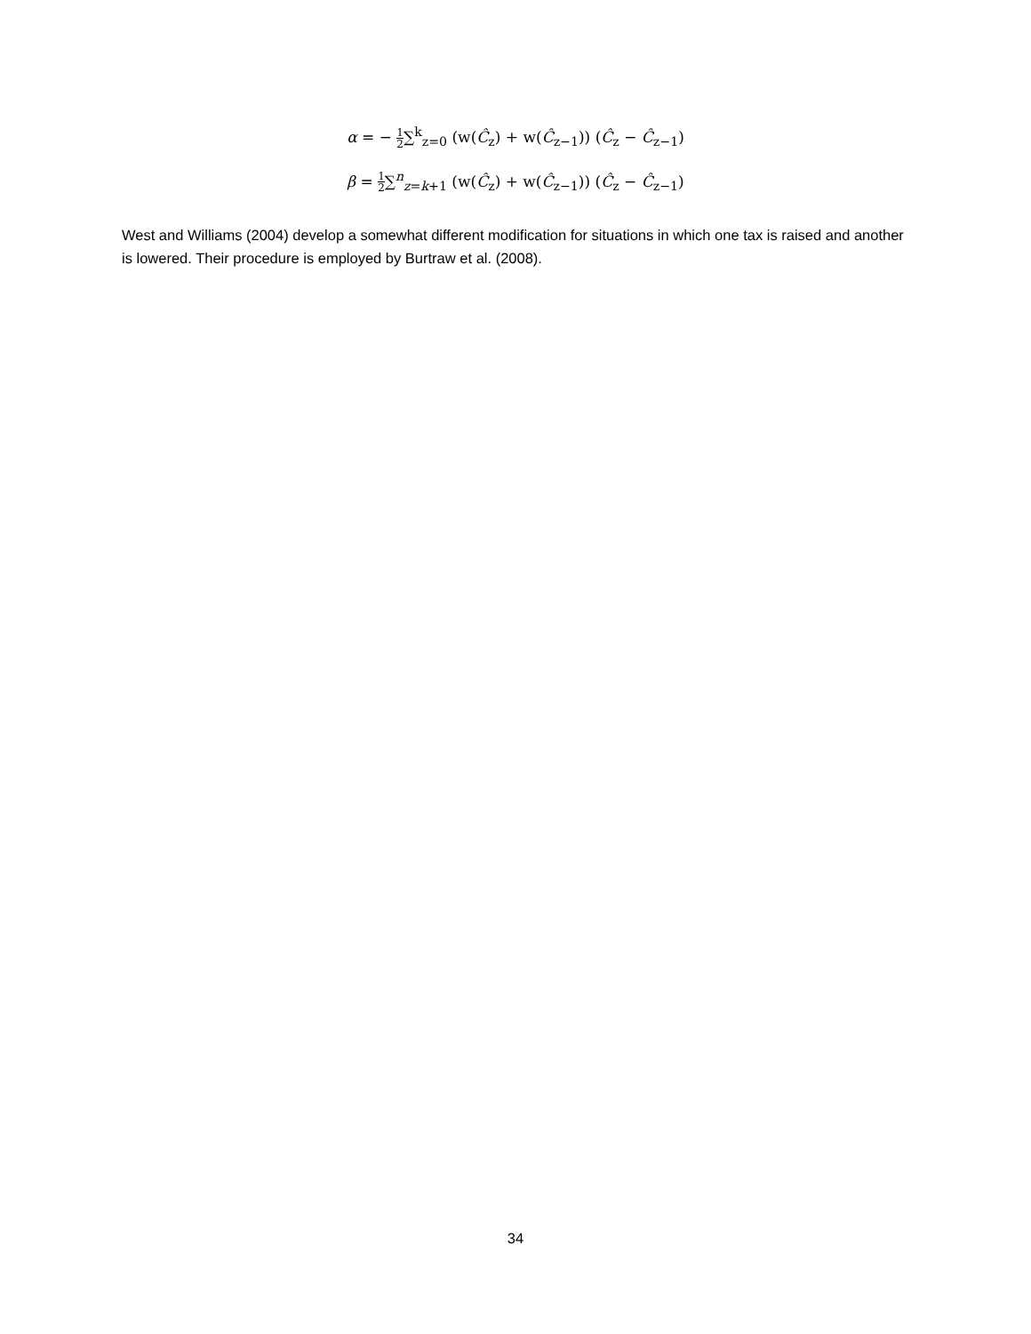α = − 1 2∑<sup>k</sup><sub>z=0</sub> (w(Ĉ<sub>z</sub>) + w(Ĉ<sub>z−1</sub>)) (Ĉ<sub>z</sub> − Ĉ<sub>z−1</sub>)
β = 1 2∑<sup>n</sup><sub>z=k+1</sub> (w(Ĉ<sub>z</sub>) + w(Ĉ<sub>z−1</sub>)) (Ĉ<sub>z</sub> − Ĉ<sub>z−1</sub>)
West and Williams (2004) develop a somewhat different modification for situations in which one tax is raised and another is lowered. Their procedure is employed by Burtraw et al. (2008).
34